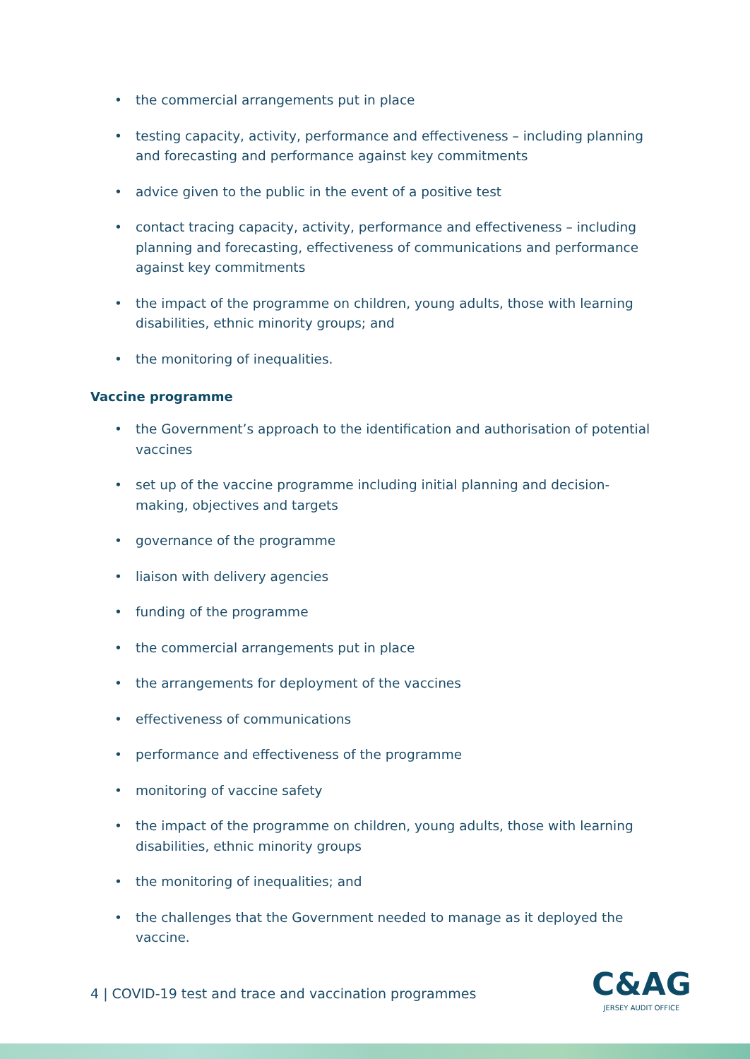• the commercial arrangements put in place
• testing capacity, activity, performance and effectiveness – including planning and forecasting and performance against key commitments
• advice given to the public in the event of a positive test
• contact tracing capacity, activity, performance and effectiveness – including planning and forecasting, effectiveness of communications and performance against key commitments
• the impact of the programme on children, young adults, those with learning disabilities, ethnic minority groups; and
• the monitoring of inequalities.
Vaccine programme
• the Government’s approach to the identification and authorisation of potential vaccines
• set up of the vaccine programme including initial planning and decision-making, objectives and targets
• governance of the programme
• liaison with delivery agencies
• funding of the programme
• the commercial arrangements put in place
• the arrangements for deployment of the vaccines
• effectiveness of communications
• performance and effectiveness of the programme
• monitoring of vaccine safety
• the impact of the programme on children, young adults, those with learning disabilities, ethnic minority groups
• the monitoring of inequalities; and
• the challenges that the Government needed to manage as it deployed the vaccine.
4 | COVID-19 test and trace and vaccination programmes
C&AG
JERSEY AUDIT OFFICE